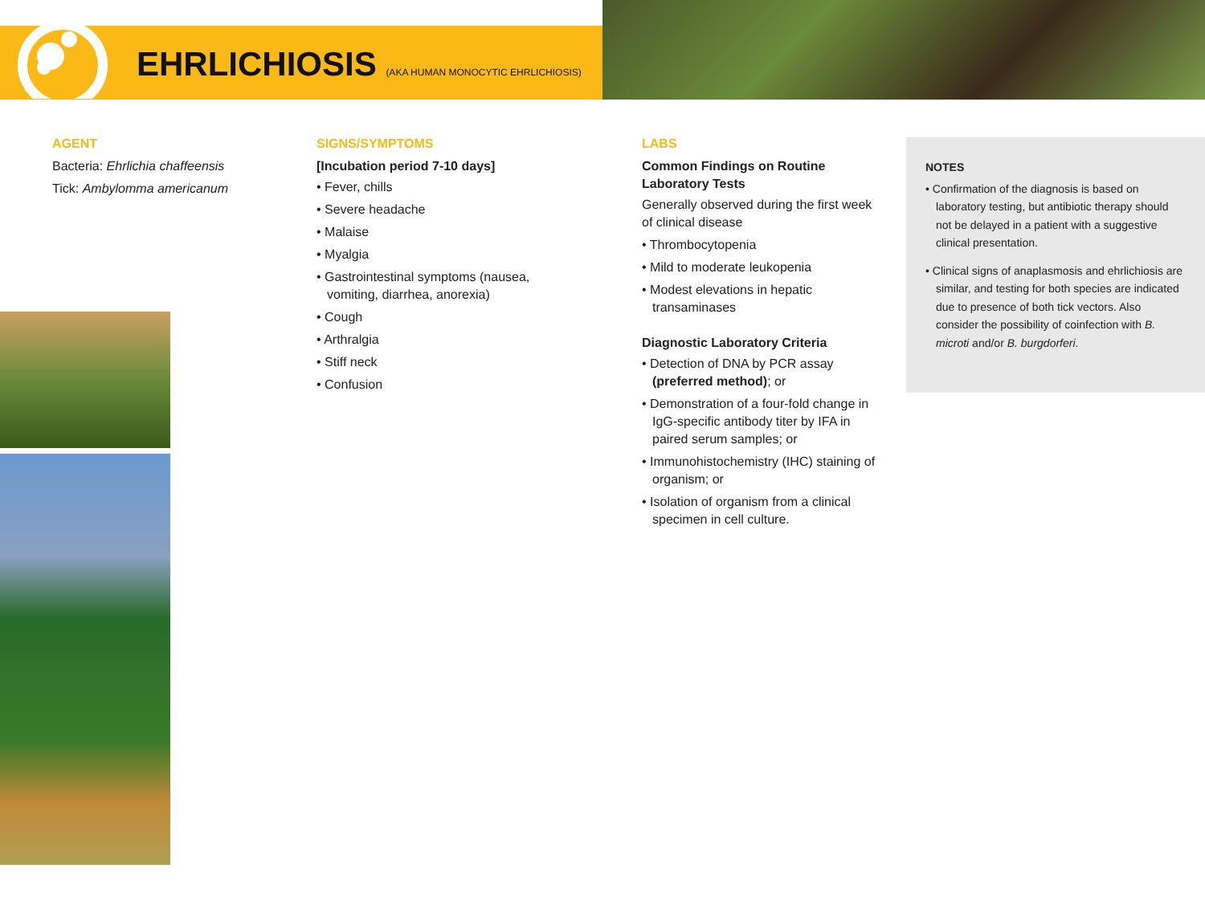EHRLICHIOSIS (AKA HUMAN MONOCYTIC EHRLICHIOSIS)
AGENT
Bacteria: Ehrlichia chaffeensis
Tick: Ambylomma americanum
SIGNS/SYMPTOMS
[Incubation period 7-10 days]
• Fever, chills
• Severe headache
• Malaise
• Myalgia
• Gastrointestinal symptoms (nausea, vomiting, diarrhea, anorexia)
• Cough
• Arthralgia
• Stiff neck
• Confusion
LABS
Common Findings on Routine Laboratory Tests
Generally observed during the first week of clinical disease
• Thrombocytopenia
• Mild to moderate leukopenia
• Modest elevations in hepatic transaminases
Diagnostic Laboratory Criteria
• Detection of DNA by PCR assay (preferred method); or
• Demonstration of a four-fold change in IgG-specific antibody titer by IFA in paired serum samples; or
• Immunohistochemistry (IHC) staining of organism; or
• Isolation of organism from a clinical specimen in cell culture.
NOTES
• Confirmation of the diagnosis is based on laboratory testing, but antibiotic therapy should not be delayed in a patient with a suggestive clinical presentation.
• Clinical signs of anaplasmosis and ehrlichiosis are similar, and testing for both species are indicated due to presence of both tick vectors. Also consider the possibility of coinfection with B. microti and/or B. burgdorferi.